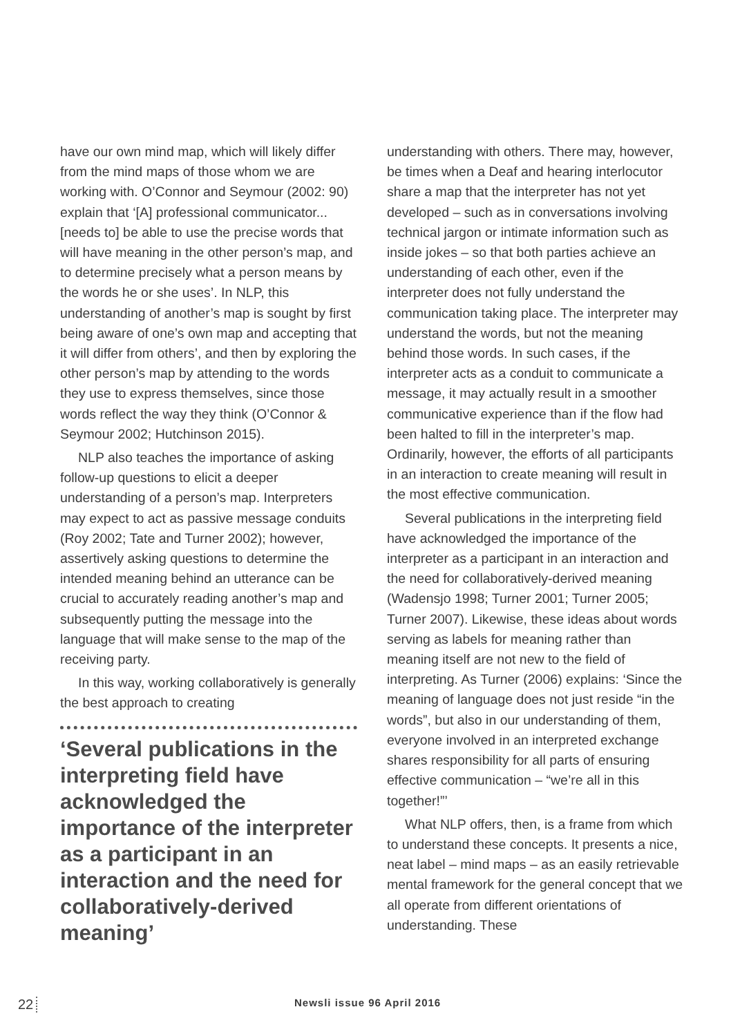have our own mind map, which will likely differ from the mind maps of those whom we are working with. O’Connor and Seymour (2002: 90) explain that ‘[A] professional communicator... [needs to] be able to use the precise words that will have meaning in the other person’s map, and to determine precisely what a person means by the words he or she uses’. In NLP, this understanding of another’s map is sought by first being aware of one’s own map and accepting that it will differ from others’, and then by exploring the other person’s map by attending to the words they use to express themselves, since those words reflect the way they think (O’Connor & Seymour 2002; Hutchinson 2015).
NLP also teaches the importance of asking follow-up questions to elicit a deeper understanding of a person’s map. Interpreters may expect to act as passive message conduits (Roy 2002; Tate and Turner 2002); however, assertively asking questions to determine the intended meaning behind an utterance can be crucial to accurately reading another’s map and subsequently putting the message into the language that will make sense to the map of the receiving party.
In this way, working collaboratively is generally the best approach to creating
‘Several publications in the interpreting field have acknowledged the importance of the interpreter as a participant in an interaction and the need for collaboratively-derived meaning’
understanding with others. There may, however, be times when a Deaf and hearing interlocutor share a map that the interpreter has not yet developed – such as in conversations involving technical jargon or intimate information such as inside jokes – so that both parties achieve an understanding of each other, even if the interpreter does not fully understand the communication taking place. The interpreter may understand the words, but not the meaning behind those words. In such cases, if the interpreter acts as a conduit to communicate a message, it may actually result in a smoother communicative experience than if the flow had been halted to fill in the interpreter’s map. Ordinarily, however, the efforts of all participants in an interaction to create meaning will result in the most effective communication.
Several publications in the interpreting field have acknowledged the importance of the interpreter as a participant in an interaction and the need for collaboratively-derived meaning (Wadensjo 1998; Turner 2001; Turner 2005; Turner 2007). Likewise, these ideas about words serving as labels for meaning rather than meaning itself are not new to the field of interpreting. As Turner (2006) explains: ‘Since the meaning of language does not just reside “in the words”, but also in our understanding of them, everyone involved in an interpreted exchange shares responsibility for all parts of ensuring effective communication – “we’re all in this together!”’
What NLP offers, then, is a frame from which to understand these concepts. It presents a nice, neat label – mind maps – as an easily retrievable mental framework for the general concept that we all operate from different orientations of understanding. These
22 Newsli issue 96 April 2016